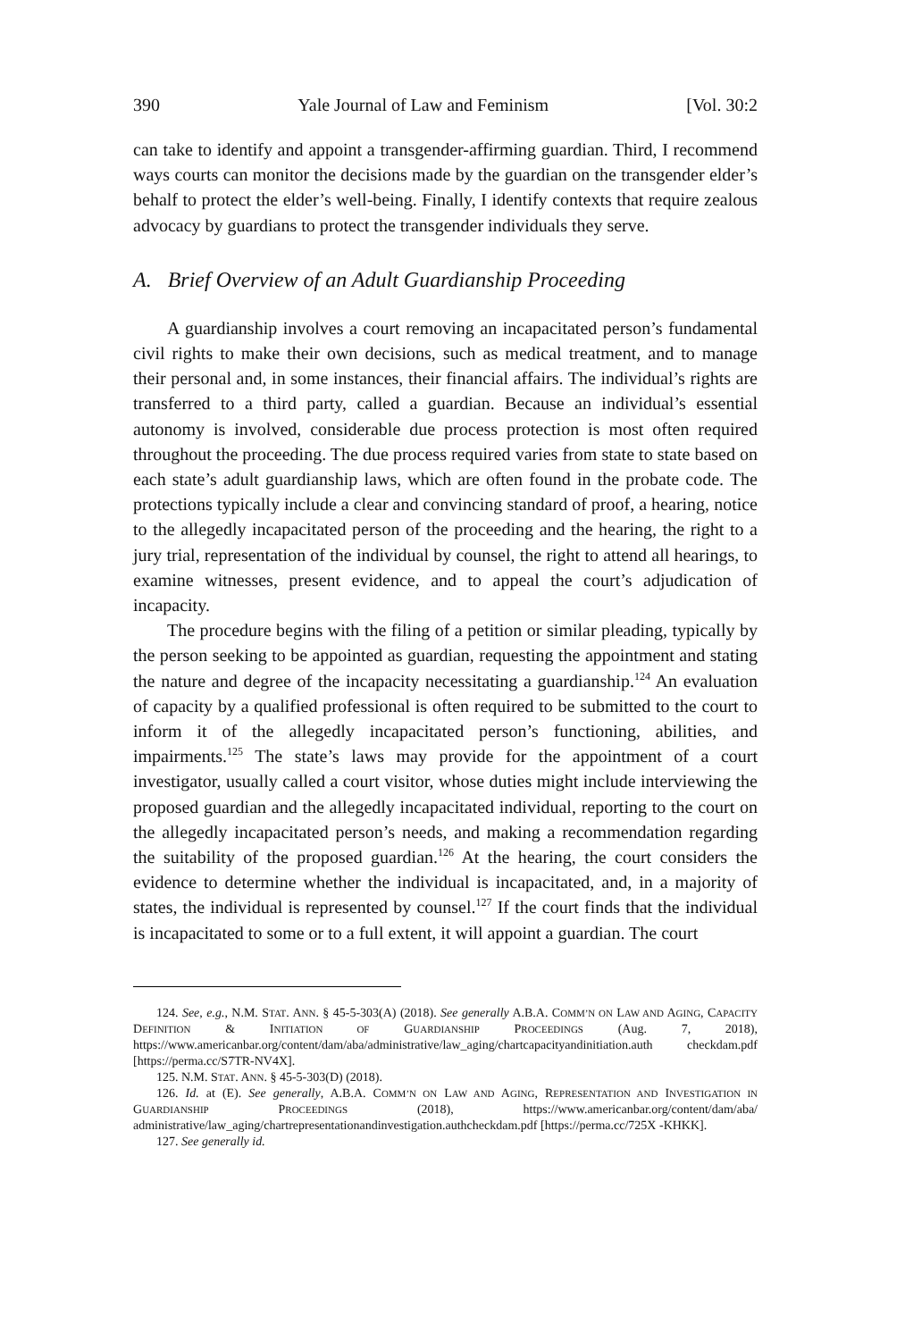390 Yale Journal of Law and Feminism [Vol. 30:2
can take to identify and appoint a transgender-affirming guardian. Third, I recommend ways courts can monitor the decisions made by the guardian on the transgender elder’s behalf to protect the elder’s well-being. Finally, I identify contexts that require zealous advocacy by guardians to protect the transgender individuals they serve.
A. Brief Overview of an Adult Guardianship Proceeding
A guardianship involves a court removing an incapacitated person’s fundamental civil rights to make their own decisions, such as medical treatment, and to manage their personal and, in some instances, their financial affairs. The individual’s rights are transferred to a third party, called a guardian. Because an individual’s essential autonomy is involved, considerable due process protection is most often required throughout the proceeding. The due process required varies from state to state based on each state’s adult guardianship laws, which are often found in the probate code. The protections typically include a clear and convincing standard of proof, a hearing, notice to the allegedly incapacitated person of the proceeding and the hearing, the right to a jury trial, representation of the individual by counsel, the right to attend all hearings, to examine witnesses, present evidence, and to appeal the court’s adjudication of incapacity.
The procedure begins with the filing of a petition or similar pleading, typically by the person seeking to be appointed as guardian, requesting the appointment and stating the nature and degree of the incapacity necessitating a guardianship.<sup>124</sup> An evaluation of capacity by a qualified professional is often required to be submitted to the court to inform it of the allegedly incapacitated person’s functioning, abilities, and impairments.<sup>125</sup> The state’s laws may provide for the appointment of a court investigator, usually called a court visitor, whose duties might include interviewing the proposed guardian and the allegedly incapacitated individual, reporting to the court on the allegedly incapacitated person’s needs, and making a recommendation regarding the suitability of the proposed guardian.<sup>126</sup> At the hearing, the court considers the evidence to determine whether the individual is incapacitated, and, in a majority of states, the individual is represented by counsel.<sup>127</sup> If the court finds that the individual is incapacitated to some or to a full extent, it will appoint a guardian. The court
124. See, e.g., N.M. STAT. ANN. § 45-5-303(A) (2018). See generally A.B.A. COMM’N ON LAW AND AGING, CAPACITY DEFINITION & INITIATION OF GUARDIANSHIP PROCEEDINGS (Aug. 7, 2018), https://www.americanbar.org/content/dam/aba/administrative/law_aging/chartcapacityandinitiation.auth checkdam.pdf [https://perma.cc/S7TR-NV4X].
125. N.M. STAT. ANN. § 45-5-303(D) (2018).
126. Id. at (E). See generally, A.B.A. COMM’N ON LAW AND AGING, REPRESENTATION AND INVESTIGATION IN GUARDIANSHIP PROCEEDINGS (2018), https://www.americanbar.org/content/dam/aba/ administrative/law_aging/chartrepresentationandinvestigation.authcheckdam.pdf [https://perma.cc/725X -KHKK].
127. See generally id.